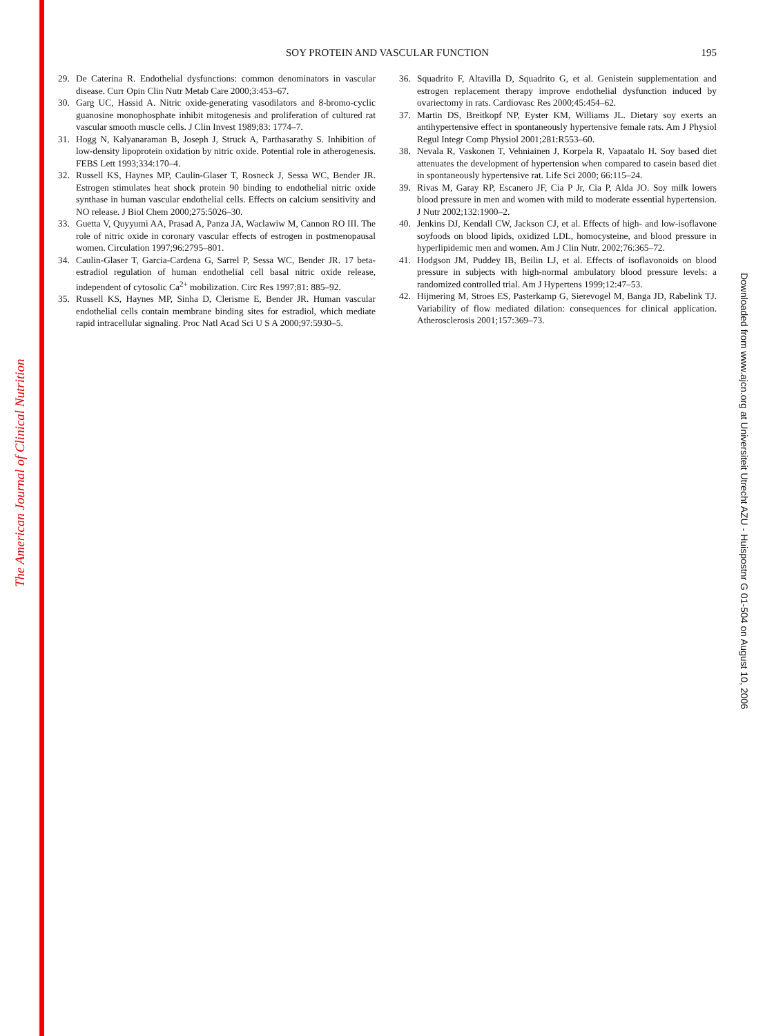The American Journal of Clinical Nutrition
SOY PROTEIN AND VASCULAR FUNCTION
195
29. De Caterina R. Endothelial dysfunctions: common denominators in vascular disease. Curr Opin Clin Nutr Metab Care 2000;3:453–67.
30. Garg UC, Hassid A. Nitric oxide-generating vasodilators and 8-bromo-cyclic guanosine monophosphate inhibit mitogenesis and proliferation of cultured rat vascular smooth muscle cells. J Clin Invest 1989;83: 1774–7.
31. Hogg N, Kalyanaraman B, Joseph J, Struck A, Parthasarathy S. Inhibition of low-density lipoprotein oxidation by nitric oxide. Potential role in atherogenesis. FEBS Lett 1993;334:170–4.
32. Russell KS, Haynes MP, Caulin-Glaser T, Rosneck J, Sessa WC, Bender JR. Estrogen stimulates heat shock protein 90 binding to endothelial nitric oxide synthase in human vascular endothelial cells. Effects on calcium sensitivity and NO release. J Biol Chem 2000;275:5026–30.
33. Guetta V, Quyyumi AA, Prasad A, Panza JA, Waclawiw M, Cannon RO III. The role of nitric oxide in coronary vascular effects of estrogen in postmenopausal women. Circulation 1997;96:2795–801.
34. Caulin-Glaser T, Garcia-Cardena G, Sarrel P, Sessa WC, Bender JR. 17 beta-estradiol regulation of human endothelial cell basal nitric oxide release, independent of cytosolic Ca<sup>2+</sup> mobilization. Circ Res 1997;81: 885–92.
35. Russell KS, Haynes MP, Sinha D, Clerisme E, Bender JR. Human vascular endothelial cells contain membrane binding sites for estradiol, which mediate rapid intracellular signaling. Proc Natl Acad Sci U S A 2000;97:5930–5.
36. Squadrito F, Altavilla D, Squadrito G, et al. Genistein supplementation and estrogen replacement therapy improve endothelial dysfunction induced by ovariectomy in rats. Cardiovasc Res 2000;45:454–62.
37. Martin DS, Breitkopf NP, Eyster KM, Williams JL. Dietary soy exerts an antihypertensive effect in spontaneously hypertensive female rats. Am J Physiol Regul Integr Comp Physiol 2001;281:R553–60.
38. Nevala R, Vaskonen T, Vehniainen J, Korpela R, Vapaatalo H. Soy based diet attenuates the development of hypertension when compared to casein based diet in spontaneously hypertensive rat. Life Sci 2000; 66:115–24.
39. Rivas M, Garay RP, Escanero JF, Cia P Jr, Cia P, Alda JO. Soy milk lowers blood pressure in men and women with mild to moderate essential hypertension. J Nutr 2002;132:1900–2.
40. Jenkins DJ, Kendall CW, Jackson CJ, et al. Effects of high- and low-isoflavone soyfoods on blood lipids, oxidized LDL, homocysteine, and blood pressure in hyperlipidemic men and women. Am J Clin Nutr. 2002;76:365–72.
41. Hodgson JM, Puddey IB, Beilin LJ, et al. Effects of isoflavonoids on blood pressure in subjects with high-normal ambulatory blood pressure levels: a randomized controlled trial. Am J Hypertens 1999;12:47–53.
42. Hijmering M, Stroes ES, Pasterkamp G, Sierevogel M, Banga JD, Rabelink TJ. Variability of flow mediated dilation: consequences for clinical application. Atherosclerosis 2001;157:369–73.
Downloaded from www.ajcn.org at Universiteit Utrecht AZU - Huispostnr G 01-504 on August 10, 2006